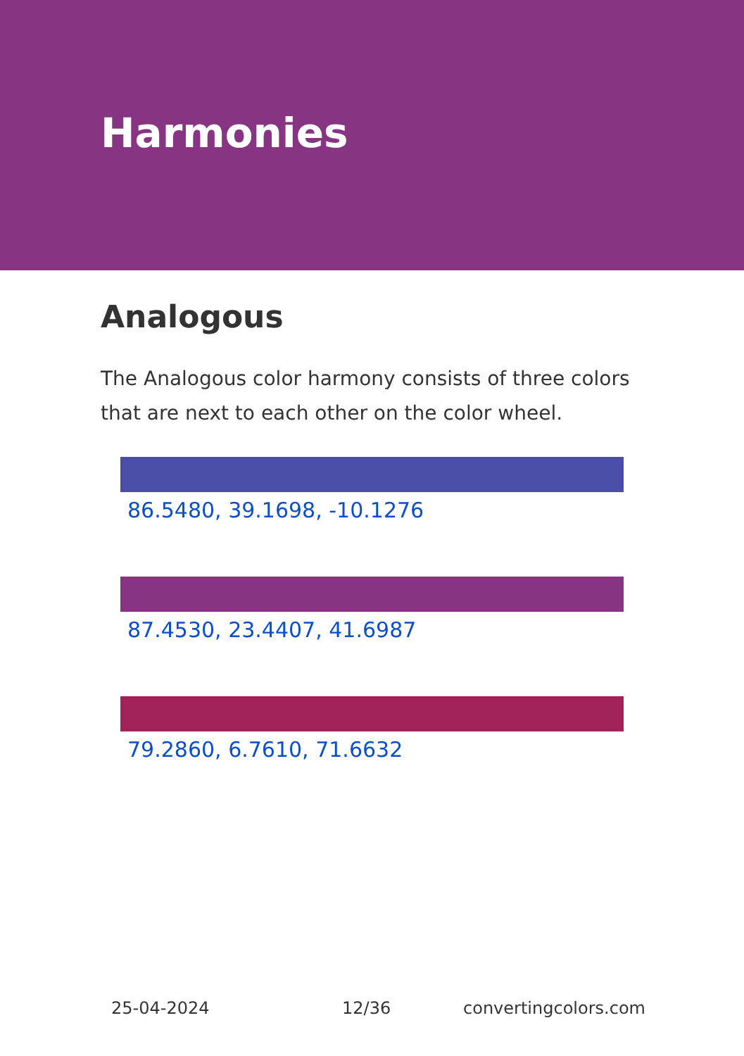Harmonies
Analogous
The Analogous color harmony consists of three colors that are next to each other on the color wheel.
86.5480, 39.1698, -10.1276
87.4530, 23.4407, 41.6987
79.2860, 6.7610, 71.6632
25-04-2024 12/36 convertingcolors.com